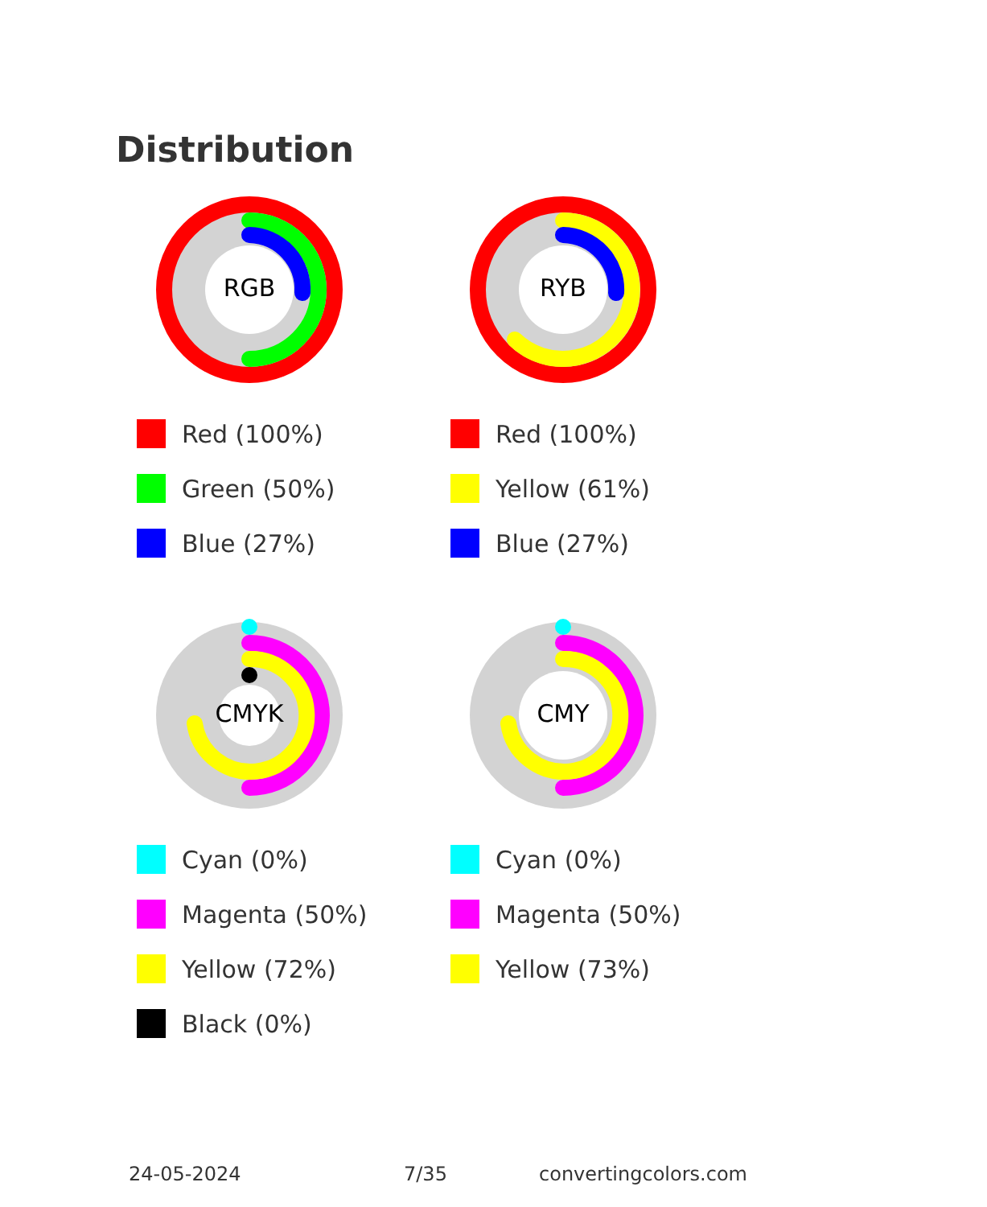Distribution
RGB
Red (100%)
Green (50%)
Blue (27%)
RYB
Red (100%)
Yellow (61%)
Blue (27%)
CMYK
Cyan (0%)
Magenta (50%)
Yellow (72%)
Black (0%)
CMY
Cyan (0%)
Magenta (50%)
Yellow (73%)
24-05-2024 7/35 convertingcolors.com